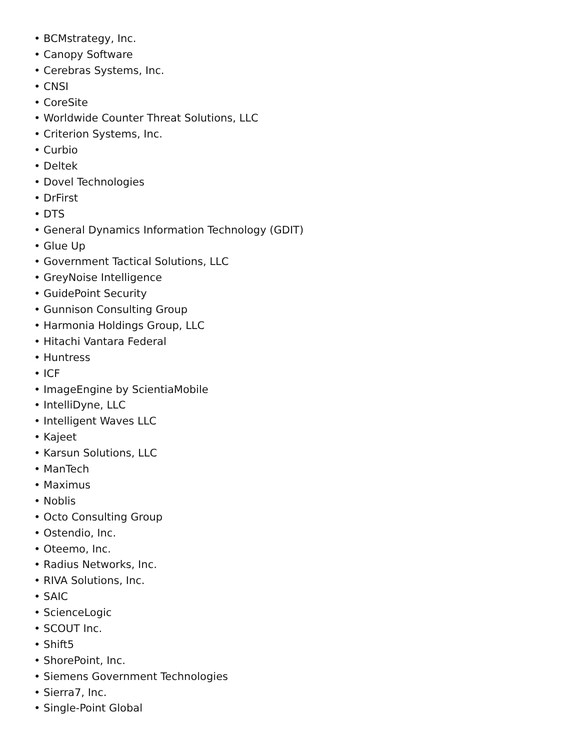• BCMstrategy, Inc.
• Canopy Software
• Cerebras Systems, Inc.
• CNSI
• CoreSite
• Worldwide Counter Threat Solutions, LLC
• Criterion Systems, Inc.
• Curbio
• Deltek
• Dovel Technologies
• DrFirst
• DTS
• General Dynamics Information Technology (GDIT)
• Glue Up
• Government Tactical Solutions, LLC
• GreyNoise Intelligence
• GuidePoint Security
• Gunnison Consulting Group
• Harmonia Holdings Group, LLC
• Hitachi Vantara Federal
• Huntress
• ICF
• ImageEngine by ScientiaMobile
• IntelliDyne, LLC
• Intelligent Waves LLC
• Kajeet
• Karsun Solutions, LLC
• ManTech
• Maximus
• Noblis
• Octo Consulting Group
• Ostendio, Inc.
• Oteemo, Inc.
• Radius Networks, Inc.
• RIVA Solutions, Inc.
• SAIC
• ScienceLogic
• SCOUT Inc.
• Shift5
• ShorePoint, Inc.
• Siemens Government Technologies
• Sierra7, Inc.
• Single-Point Global